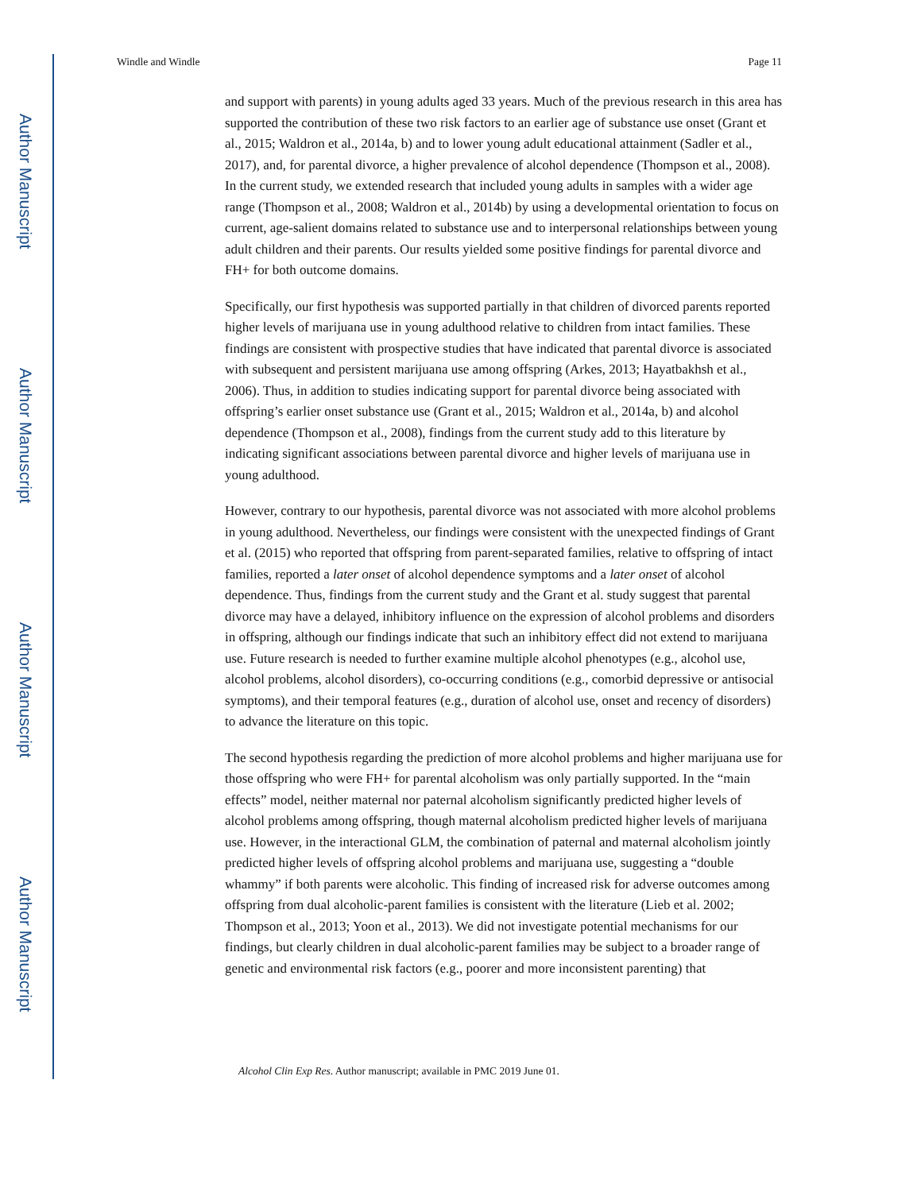Author Manuscript
Author Manuscript
Author Manuscript
Author Manuscript
Windle and Windle Page 11
and support with parents) in young adults aged 33 years. Much of the previous research in this area has supported the contribution of these two risk factors to an earlier age of substance use onset (Grant et al., 2015; Waldron et al., 2014a, b) and to lower young adult educational attainment (Sadler et al., 2017), and, for parental divorce, a higher prevalence of alcohol dependence (Thompson et al., 2008). In the current study, we extended research that included young adults in samples with a wider age range (Thompson et al., 2008; Waldron et al., 2014b) by using a developmental orientation to focus on current, age-salient domains related to substance use and to interpersonal relationships between young adult children and their parents. Our results yielded some positive findings for parental divorce and FH+ for both outcome domains.
Specifically, our first hypothesis was supported partially in that children of divorced parents reported higher levels of marijuana use in young adulthood relative to children from intact families. These findings are consistent with prospective studies that have indicated that parental divorce is associated with subsequent and persistent marijuana use among offspring (Arkes, 2013; Hayatbakhsh et al., 2006). Thus, in addition to studies indicating support for parental divorce being associated with offspring’s earlier onset substance use (Grant et al., 2015; Waldron et al., 2014a, b) and alcohol dependence (Thompson et al., 2008), findings from the current study add to this literature by indicating significant associations between parental divorce and higher levels of marijuana use in young adulthood.
However, contrary to our hypothesis, parental divorce was not associated with more alcohol problems in young adulthood. Nevertheless, our findings were consistent with the unexpected findings of Grant et al. (2015) who reported that offspring from parent-separated families, relative to offspring of intact families, reported a later onset of alcohol dependence symptoms and a later onset of alcohol dependence. Thus, findings from the current study and the Grant et al. study suggest that parental divorce may have a delayed, inhibitory influence on the expression of alcohol problems and disorders in offspring, although our findings indicate that such an inhibitory effect did not extend to marijuana use. Future research is needed to further examine multiple alcohol phenotypes (e.g., alcohol use, alcohol problems, alcohol disorders), co-occurring conditions (e.g., comorbid depressive or antisocial symptoms), and their temporal features (e.g., duration of alcohol use, onset and recency of disorders) to advance the literature on this topic.
The second hypothesis regarding the prediction of more alcohol problems and higher marijuana use for those offspring who were FH+ for parental alcoholism was only partially supported. In the “main effects” model, neither maternal nor paternal alcoholism significantly predicted higher levels of alcohol problems among offspring, though maternal alcoholism predicted higher levels of marijuana use. However, in the interactional GLM, the combination of paternal and maternal alcoholism jointly predicted higher levels of offspring alcohol problems and marijuana use, suggesting a “double whammy” if both parents were alcoholic. This finding of increased risk for adverse outcomes among offspring from dual alcoholic-parent families is consistent with the literature (Lieb et al. 2002; Thompson et al., 2013; Yoon et al., 2013). We did not investigate potential mechanisms for our findings, but clearly children in dual alcoholic-parent families may be subject to a broader range of genetic and environmental risk factors (e.g., poorer and more inconsistent parenting) that
Alcohol Clin Exp Res. Author manuscript; available in PMC 2019 June 01.